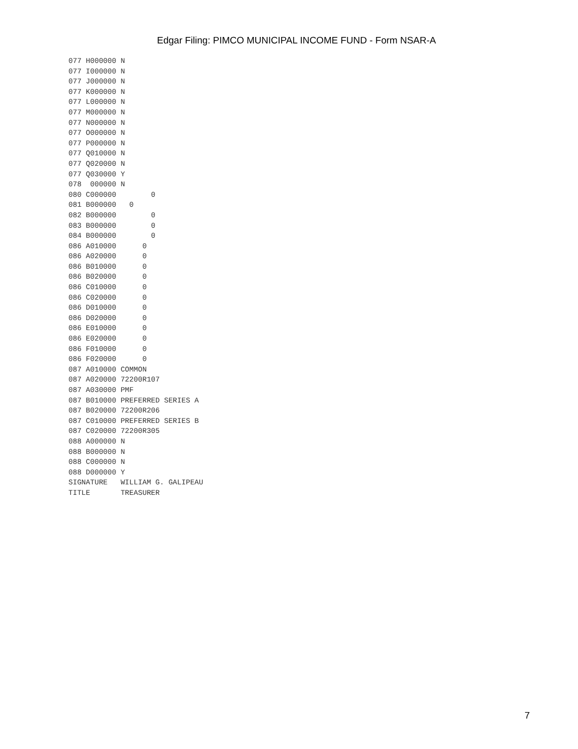Edgar Filing: PIMCO MUNICIPAL INCOME FUND - Form NSAR-A
077 H000000 N
077 I000000 N
077 J000000 N
077 K000000 N
077 L000000 N
077 M000000 N
077 N000000 N
077 O000000 N
077 P000000 N
077 Q010000 N
077 Q020000 N
077 Q030000 Y
078  000000 N
080 C000000        0
081 B000000   0
082 B000000        0
083 B000000        0
084 B000000        0
086 A010000      0
086 A020000      0
086 B010000      0
086 B020000      0
086 C010000      0
086 C020000      0
086 D010000      0
086 D020000      0
086 E010000      0
086 E020000      0
086 F010000      0
086 F020000      0
087 A010000 COMMON
087 A020000 72200R107
087 A030000 PMF
087 B010000 PREFERRED SERIES A
087 B020000 72200R206
087 C010000 PREFERRED SERIES B
087 C020000 72200R305
088 A000000 N
088 B000000 N
088 C000000 N
088 D000000 Y
SIGNATURE   WILLIAM G. GALIPEAU
TITLE       TREASURER
7